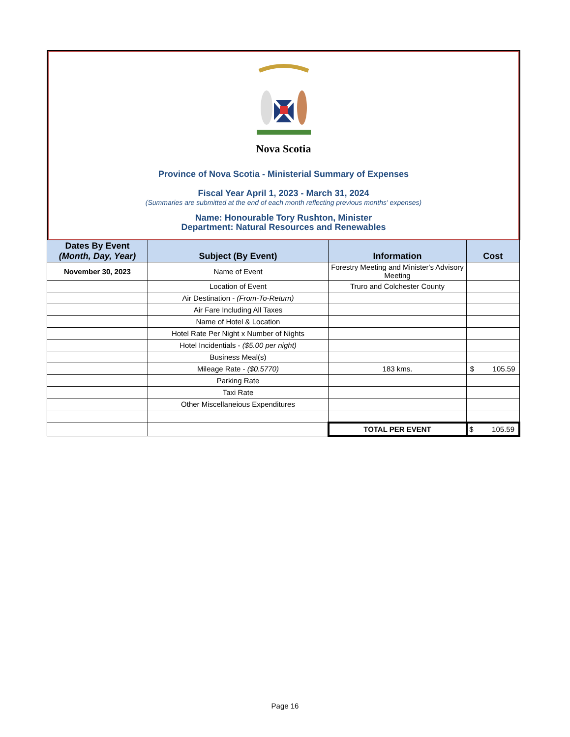Nova Scotia
Province of Nova Scotia - Ministerial Summary of Expenses
Fiscal Year April 1, 2023 - March 31, 2024
(Summaries are submitted at the end of each month reflecting previous months' expenses)
Name: Honourable Tory Rushton, Minister
Department: Natural Resources and Renewables
| Dates By Event (Month, Day, Year) | Subject (By Event) | Information | Cost |
| --- | --- | --- | --- |
| November 30, 2023 | Name of Event | Forestry Meeting and Minister's Advisory Meeting | |
| | Location of Event | Truro and Colchester County | |
| | Air Destination - (From-To-Return) | | |
| | Air Fare Including All Taxes | | |
| | Name of Hotel & Location | | |
| | Hotel Rate Per Night x Number of Nights | | |
| | Hotel Incidentials - ($5.00 per night) | | |
| | Business Meal(s) | | |
| | Mileage Rate - ($0.5770) | 183 kms. | $ 105.59 |
| | Parking Rate | | |
| | Taxi Rate | | |
| | Other Miscellaneious Expenditures | | |
| | | TOTAL PER EVENT | $ 105.59 |
Page 16